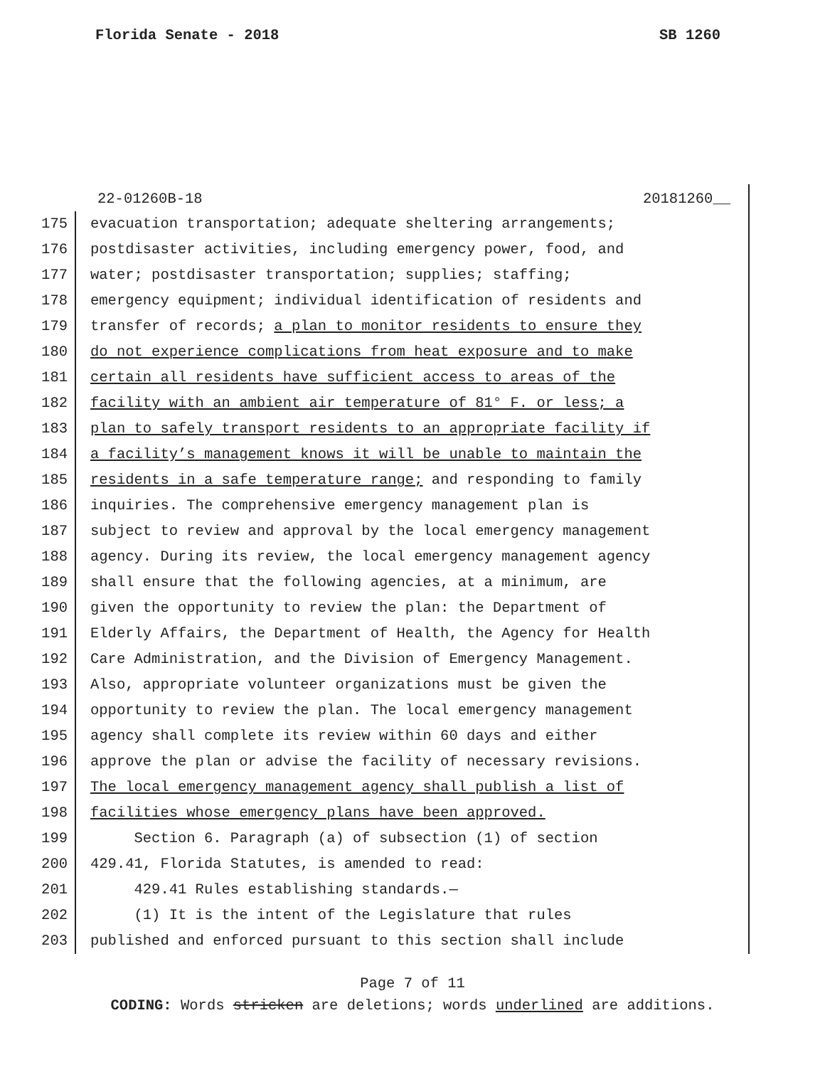Florida Senate - 2018 SB 1260
22-01260B-18 20181260__
175 evacuation transportation; adequate sheltering arrangements;
176 postdisaster activities, including emergency power, food, and
177 water; postdisaster transportation; supplies; staffing;
178 emergency equipment; individual identification of residents and
179 transfer of records; a plan to monitor residents to ensure they
180 do not experience complications from heat exposure and to make
181 certain all residents have sufficient access to areas of the
182 facility with an ambient air temperature of 81° F. or less; a
183 plan to safely transport residents to an appropriate facility if
184 a facility’s management knows it will be unable to maintain the
185 residents in a safe temperature range; and responding to family
186 inquiries. The comprehensive emergency management plan is
187 subject to review and approval by the local emergency management
188 agency. During its review, the local emergency management agency
189 shall ensure that the following agencies, at a minimum, are
190 given the opportunity to review the plan: the Department of
191 Elderly Affairs, the Department of Health, the Agency for Health
192 Care Administration, and the Division of Emergency Management.
193 Also, appropriate volunteer organizations must be given the
194 opportunity to review the plan. The local emergency management
195 agency shall complete its review within 60 days and either
196 approve the plan or advise the facility of necessary revisions.
197 The local emergency management agency shall publish a list of
198 facilities whose emergency plans have been approved.
199 Section 6. Paragraph (a) of subsection (1) of section
200 429.41, Florida Statutes, is amended to read:
201 429.41 Rules establishing standards.—
202 (1) It is the intent of the Legislature that rules
203 published and enforced pursuant to this section shall include
Page 7 of 11
CODING: Words stricken are deletions; words underlined are additions.